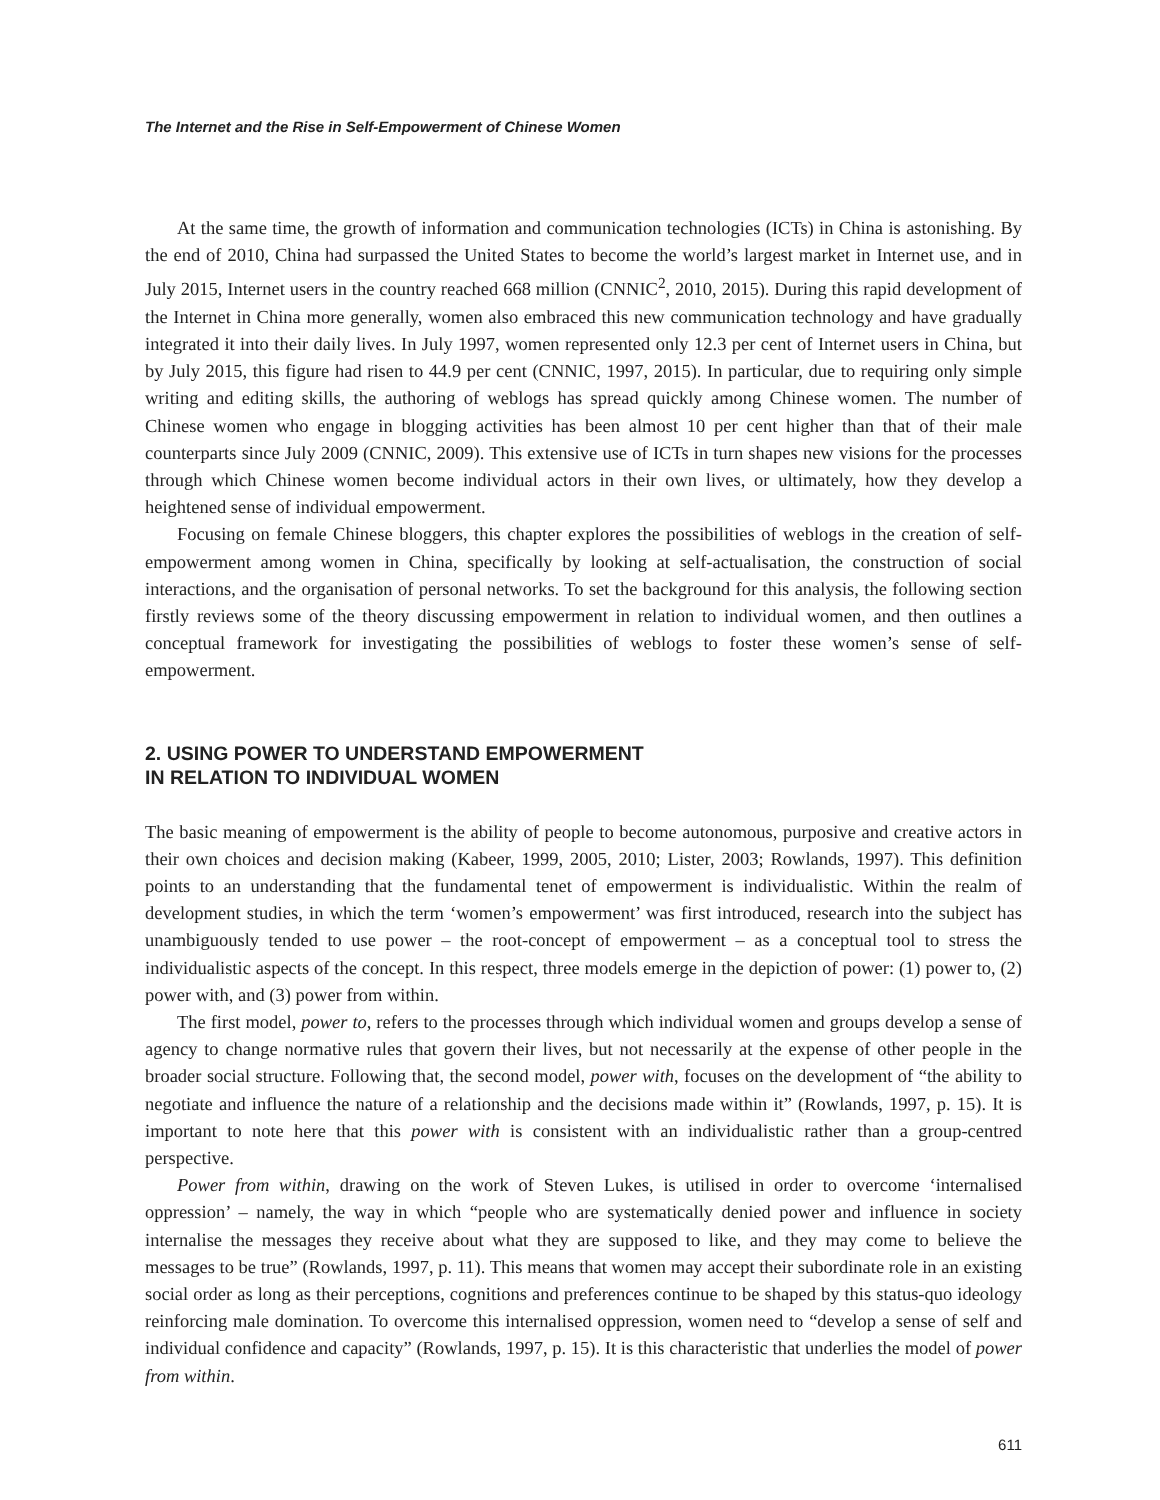The Internet and the Rise in Self-Empowerment of Chinese Women
At the same time, the growth of information and communication technologies (ICTs) in China is astonishing. By the end of 2010, China had surpassed the United States to become the world’s largest market in Internet use, and in July 2015, Internet users in the country reached 668 million (CNNIC<sup>2</sup>, 2010, 2015). During this rapid development of the Internet in China more generally, women also embraced this new communication technology and have gradually integrated it into their daily lives. In July 1997, women represented only 12.3 per cent of Internet users in China, but by July 2015, this figure had risen to 44.9 per cent (CNNIC, 1997, 2015). In particular, due to requiring only simple writing and editing skills, the authoring of weblogs has spread quickly among Chinese women. The number of Chinese women who engage in blogging activities has been almost 10 per cent higher than that of their male counterparts since July 2009 (CNNIC, 2009). This extensive use of ICTs in turn shapes new visions for the processes through which Chinese women become individual actors in their own lives, or ultimately, how they develop a heightened sense of individual empowerment.
Focusing on female Chinese bloggers, this chapter explores the possibilities of weblogs in the creation of self-empowerment among women in China, specifically by looking at self-actualisation, the construction of social interactions, and the organisation of personal networks. To set the background for this analysis, the following section firstly reviews some of the theory discussing empowerment in relation to individual women, and then outlines a conceptual framework for investigating the possibilities of weblogs to foster these women’s sense of self-empowerment.
2. USING POWER TO UNDERSTAND EMPOWERMENT
IN RELATION TO INDIVIDUAL WOMEN
The basic meaning of empowerment is the ability of people to become autonomous, purposive and creative actors in their own choices and decision making (Kabeer, 1999, 2005, 2010; Lister, 2003; Rowlands, 1997). This definition points to an understanding that the fundamental tenet of empowerment is individualistic. Within the realm of development studies, in which the term ‘women’s empowerment’ was first introduced, research into the subject has unambiguously tended to use power – the root-concept of empowerment – as a conceptual tool to stress the individualistic aspects of the concept. In this respect, three models emerge in the depiction of power: (1) power to, (2) power with, and (3) power from within.
The first model, power to, refers to the processes through which individual women and groups develop a sense of agency to change normative rules that govern their lives, but not necessarily at the expense of other people in the broader social structure. Following that, the second model, power with, focuses on the development of “the ability to negotiate and influence the nature of a relationship and the decisions made within it” (Rowlands, 1997, p. 15). It is important to note here that this power with is consistent with an individualistic rather than a group-centred perspective.
Power from within, drawing on the work of Steven Lukes, is utilised in order to overcome ‘internalised oppression’ – namely, the way in which “people who are systematically denied power and influence in society internalise the messages they receive about what they are supposed to like, and they may come to believe the messages to be true” (Rowlands, 1997, p. 11). This means that women may accept their subordinate role in an existing social order as long as their perceptions, cognitions and preferences continue to be shaped by this status-quo ideology reinforcing male domination. To overcome this internalised oppression, women need to “develop a sense of self and individual confidence and capacity” (Rowlands, 1997, p. 15). It is this characteristic that underlies the model of power from within.
611